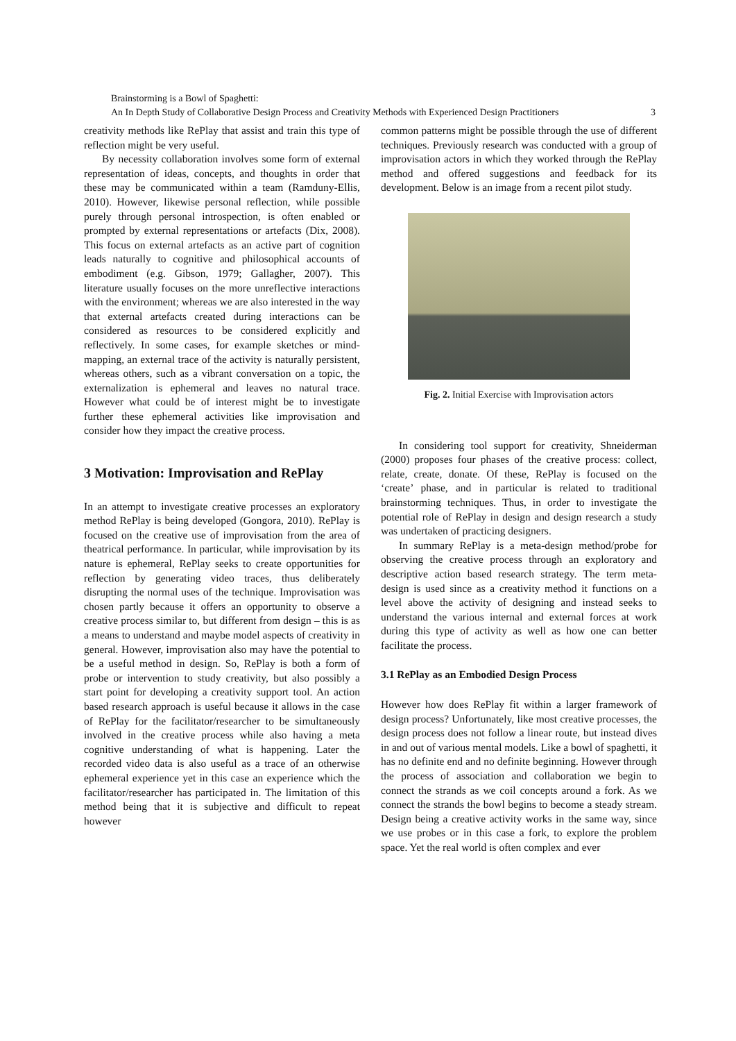Brainstorming is a Bowl of Spaghetti:
An In Depth Study of Collaborative Design Process and Creativity Methods with Experienced Design Practitioners 3
creativity methods like RePlay that assist and train this type of reflection might be very useful.
By necessity collaboration involves some form of external representation of ideas, concepts, and thoughts in order that these may be communicated within a team (Ramduny-Ellis, 2010). However, likewise personal reflection, while possible purely through personal introspection, is often enabled or prompted by external representations or artefacts (Dix, 2008). This focus on external artefacts as an active part of cognition leads naturally to cognitive and philosophical accounts of embodiment (e.g. Gibson, 1979; Gallagher, 2007). This literature usually focuses on the more unreflective interactions with the environment; whereas we are also interested in the way that external artefacts created during interactions can be considered as resources to be considered explicitly and reflectively. In some cases, for example sketches or mind- mapping, an external trace of the activity is naturally persistent, whereas others, such as a vibrant conversation on a topic, the externalization is ephemeral and leaves no natural trace. However what could be of interest might be to investigate further these ephemeral activities like improvisation and consider how they impact the creative process.
3 Motivation: Improvisation and RePlay
In an attempt to investigate creative processes an exploratory method RePlay is being developed (Gongora, 2010). RePlay is focused on the creative use of improvisation from the area of theatrical performance. In particular, while improvisation by its nature is ephemeral, RePlay seeks to create opportunities for reflection by generating video traces, thus deliberately disrupting the normal uses of the technique. Improvisation was chosen partly because it offers an opportunity to observe a creative process similar to, but different from design – this is as a means to understand and maybe model aspects of creativity in general. However, improvisation also may have the potential to be a useful method in design. So, RePlay is both a form of probe or intervention to study creativity, but also possibly a start point for developing a creativity support tool. An action based research approach is useful because it allows in the case of RePlay for the facilitator/researcher to be simultaneously involved in the creative process while also having a meta cognitive understanding of what is happening. Later the recorded video data is also useful as a trace of an otherwise ephemeral experience yet in this case an experience which the facilitator/researcher has participated in. The limitation of this method being that it is subjective and difficult to repeat however
common patterns might be possible through the use of different techniques. Previously research was conducted with a group of improvisation actors in which they worked through the RePlay method and offered suggestions and feedback for its development. Below is an image from a recent pilot study.
Fig. 2. Initial Exercise with Improvisation actors
In considering tool support for creativity, Shneiderman (2000) proposes four phases of the creative process: collect, relate, create, donate. Of these, RePlay is focused on the ‘create’ phase, and in particular is related to traditional brainstorming techniques. Thus, in order to investigate the potential role of RePlay in design and design research a study was undertaken of practicing designers.
In summary RePlay is a meta-design method/probe for observing the creative process through an exploratory and descriptive action based research strategy. The term meta-design is used since as a creativity method it functions on a level above the activity of designing and instead seeks to understand the various internal and external forces at work during this type of activity as well as how one can better facilitate the process.
3.1 RePlay as an Embodied Design Process
However how does RePlay fit within a larger framework of design process? Unfortunately, like most creative processes, the design process does not follow a linear route, but instead dives in and out of various mental models. Like a bowl of spaghetti, it has no definite end and no definite beginning. However through the process of association and collaboration we begin to connect the strands as we coil concepts around a fork. As we connect the strands the bowl begins to become a steady stream. Design being a creative activity works in the same way, since we use probes or in this case a fork, to explore the problem space. Yet the real world is often complex and ever